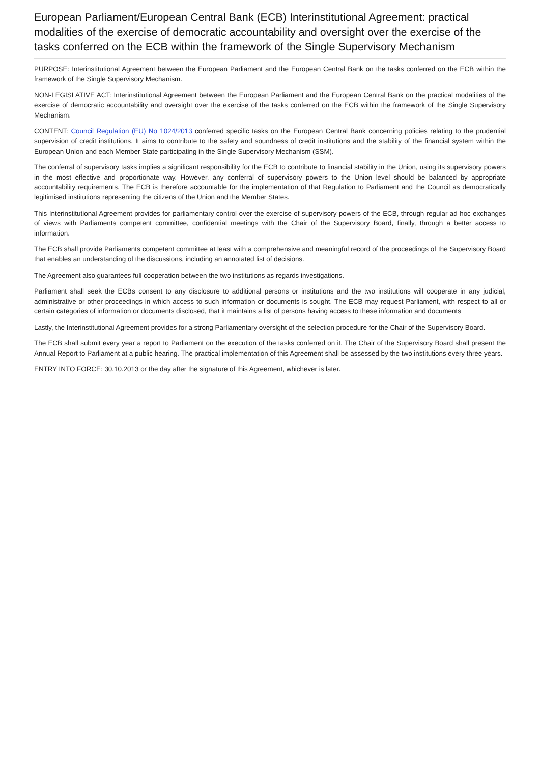European Parliament/European Central Bank (ECB) Interinstitutional Agreement: practical modalities of the exercise of democratic accountability and oversight over the exercise of the tasks conferred on the ECB within the framework of the Single Supervisory Mechanism
PURPOSE: Interinstitutional Agreement between the European Parliament and the European Central Bank on the tasks conferred on the ECB within the framework of the Single Supervisory Mechanism.
NON-LEGISLATIVE ACT: Interinstitutional Agreement between the European Parliament and the European Central Bank on the practical modalities of the exercise of democratic accountability and oversight over the exercise of the tasks conferred on the ECB within the framework of the Single Supervisory Mechanism.
CONTENT: Council Regulation (EU) No 1024/2013 conferred specific tasks on the European Central Bank concerning policies relating to the prudential supervision of credit institutions. It aims to contribute to the safety and soundness of credit institutions and the stability of the financial system within the European Union and each Member State participating in the Single Supervisory Mechanism (SSM).
The conferral of supervisory tasks implies a significant responsibility for the ECB to contribute to financial stability in the Union, using its supervisory powers in the most effective and proportionate way. However, any conferral of supervisory powers to the Union level should be balanced by appropriate accountability requirements. The ECB is therefore accountable for the implementation of that Regulation to Parliament and the Council as democratically legitimised institutions representing the citizens of the Union and the Member States.
This Interinstitutional Agreement provides for parliamentary control over the exercise of supervisory powers of the ECB, through regular ad hoc exchanges of views with Parliaments competent committee, confidential meetings with the Chair of the Supervisory Board, finally, through a better access to information.
The ECB shall provide Parliaments competent committee at least with a comprehensive and meaningful record of the proceedings of the Supervisory Board that enables an understanding of the discussions, including an annotated list of decisions.
The Agreement also guarantees full cooperation between the two institutions as regards investigations.
Parliament shall seek the ECBs consent to any disclosure to additional persons or institutions and the two institutions will cooperate in any judicial, administrative or other proceedings in which access to such information or documents is sought. The ECB may request Parliament, with respect to all or certain categories of information or documents disclosed, that it maintains a list of persons having access to these information and documents
Lastly, the Interinstitutional Agreement provides for a strong Parliamentary oversight of the selection procedure for the Chair of the Supervisory Board.
The ECB shall submit every year a report to Parliament on the execution of the tasks conferred on it. The Chair of the Supervisory Board shall present the Annual Report to Parliament at a public hearing. The practical implementation of this Agreement shall be assessed by the two institutions every three years.
ENTRY INTO FORCE: 30.10.2013 or the day after the signature of this Agreement, whichever is later.